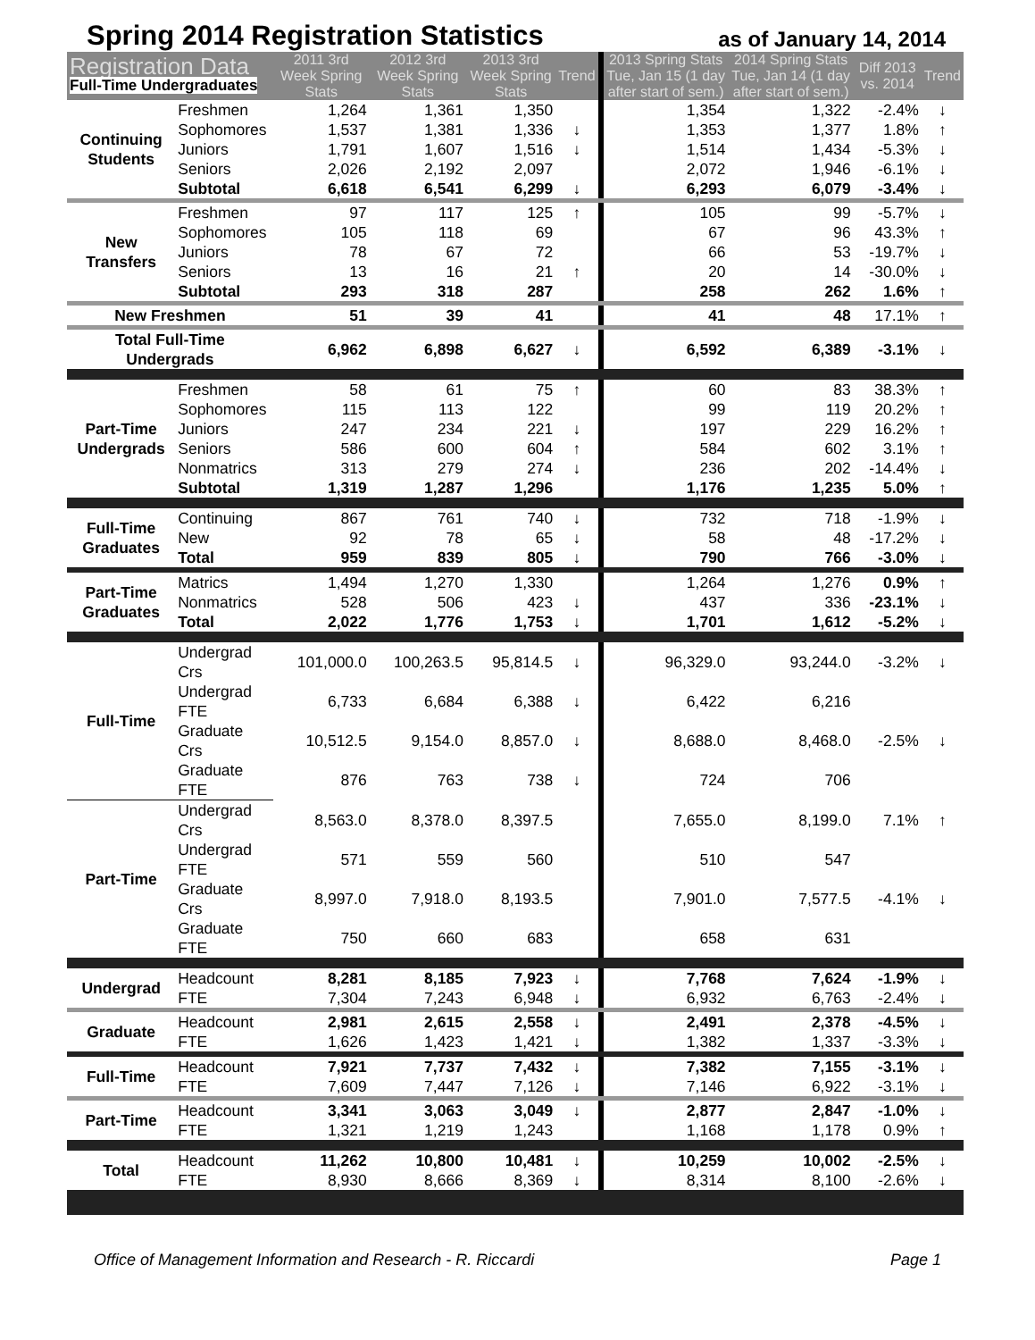Spring 2014 Registration Statistics as of January 14, 2014
| Registration Data Full-Time Undergraduates | | 2011 3rd Week Spring Stats | 2012 3rd Week Spring Stats | 2013 3rd Week Spring Stats | Trend | 2013 Spring Stats Tue, Jan 15 (1 day after start of sem.) | 2014 Spring Stats Tue, Jan 14 (1 day after start of sem.) | Diff 2013 vs. 2014 | Trend |
| --- | --- | --- | --- | --- | --- | --- | --- | --- | --- |
| Continuing Students | Freshmen | 1,264 | 1,361 | 1,350 | | 1,354 | 1,322 | -2.4% | ↓ |
| | Sophomores | 1,537 | 1,381 | 1,336 | ↓ | 1,353 | 1,377 | 1.8% | ↑ |
| | Juniors | 1,791 | 1,607 | 1,516 | ↓ | 1,514 | 1,434 | -5.3% | ↓ |
| | Seniors | 2,026 | 2,192 | 2,097 | | 2,072 | 1,946 | -6.1% | ↓ |
| | Subtotal | 6,618 | 6,541 | 6,299 | ↓ | 6,293 | 6,079 | -3.4% | ↓ |
| New Transfers | Freshmen | 97 | 117 | 125 | ↑ | 105 | 99 | -5.7% | ↓ |
| | Sophomores | 105 | 118 | 69 | | 67 | 96 | 43.3% | ↑ |
| | Juniors | 78 | 67 | 72 | | 66 | 53 | -19.7% | ↓ |
| | Seniors | 13 | 16 | 21 | ↑ | 20 | 14 | -30.0% | ↓ |
| | Subtotal | 293 | 318 | 287 | | 258 | 262 | 1.6% | ↑ |
| New Freshmen | | 51 | 39 | 41 | | 41 | 48 | 17.1% | ↑ |
| Total Full-Time Undergrads | | 6,962 | 6,898 | 6,627 | ↓ | 6,592 | 6,389 | -3.1% | ↓ |
| Part-Time Undergrads | Freshmen | 58 | 61 | 75 | ↑ | 60 | 83 | 38.3% | ↑ |
| | Sophomores | 115 | 113 | 122 | | 99 | 119 | 20.2% | ↑ |
| | Juniors | 247 | 234 | 221 | ↓ | 197 | 229 | 16.2% | ↑ |
| | Seniors | 586 | 600 | 604 | ↑ | 584 | 602 | 3.1% | ↑ |
| | Nonmatrics | 313 | 279 | 274 | ↓ | 236 | 202 | -14.4% | ↓ |
| | Subtotal | 1,319 | 1,287 | 1,296 | | 1,176 | 1,235 | 5.0% | ↑ |
| Full-Time Graduates | Continuing | 867 | 761 | 740 | ↓ | 732 | 718 | -1.9% | ↓ |
| | New | 92 | 78 | 65 | ↓ | 58 | 48 | -17.2% | ↓ |
| | Total | 959 | 839 | 805 | ↓ | 790 | 766 | -3.0% | ↓ |
| Part-Time Graduates | Matrics | 1,494 | 1,270 | 1,330 | | 1,264 | 1,276 | 0.9% | ↑ |
| | Nonmatrics | 528 | 506 | 423 | ↓ | 437 | 336 | -23.1% | ↓ |
| | Total | 2,022 | 1,776 | 1,753 | ↓ | 1,701 | 1,612 | -5.2% | ↓ |
| Full-Time | Undergrad Crs | 101,000.0 | 100,263.5 | 95,814.5 | ↓ | 96,329.0 | 93,244.0 | -3.2% | ↓ |
| | Undergrad FTE | 6,733 | 6,684 | 6,388 | ↓ | 6,422 | 6,216 | | |
| | Graduate Crs | 10,512.5 | 9,154.0 | 8,857.0 | ↓ | 8,688.0 | 8,468.0 | -2.5% | ↓ |
| | Graduate FTE | 876 | 763 | 738 | ↓ | 724 | 706 | | |
| Part-Time | Undergrad Crs | 8,563.0 | 8,378.0 | 8,397.5 | | 7,655.0 | 8,199.0 | 7.1% | ↑ |
| | Undergrad FTE | 571 | 559 | 560 | | 510 | 547 | | |
| | Graduate Crs | 8,997.0 | 7,918.0 | 8,193.5 | | 7,901.0 | 7,577.5 | -4.1% | ↓ |
| | Graduate FTE | 750 | 660 | 683 | | 658 | 631 | | |
| Undergrad | Headcount | 8,281 | 8,185 | 7,923 | ↓ | 7,768 | 7,624 | -1.9% | ↓ |
| | FTE | 7,304 | 7,243 | 6,948 | ↓ | 6,932 | 6,763 | -2.4% | ↓ |
| Graduate | Headcount | 2,981 | 2,615 | 2,558 | ↓ | 2,491 | 2,378 | -4.5% | ↓ |
| | FTE | 1,626 | 1,423 | 1,421 | ↓ | 1,382 | 1,337 | -3.3% | ↓ |
| Full-Time | Headcount | 7,921 | 7,737 | 7,432 | ↓ | 7,382 | 7,155 | -3.1% | ↓ |
| | FTE | 7,609 | 7,447 | 7,126 | ↓ | 7,146 | 6,922 | -3.1% | ↓ |
| Part-Time | Headcount | 3,341 | 3,063 | 3,049 | ↓ | 2,877 | 2,847 | -1.0% | ↓ |
| | FTE | 1,321 | 1,219 | 1,243 | | 1,168 | 1,178 | 0.9% | ↑ |
| Total | Headcount | 11,262 | 10,800 | 10,481 | ↓ | 10,259 | 10,002 | -2.5% | ↓ |
| | FTE | 8,930 | 8,666 | 8,369 | ↓ | 8,314 | 8,100 | -2.6% | ↓ |
Office of Management Information and Research - R. Riccardi Page 1